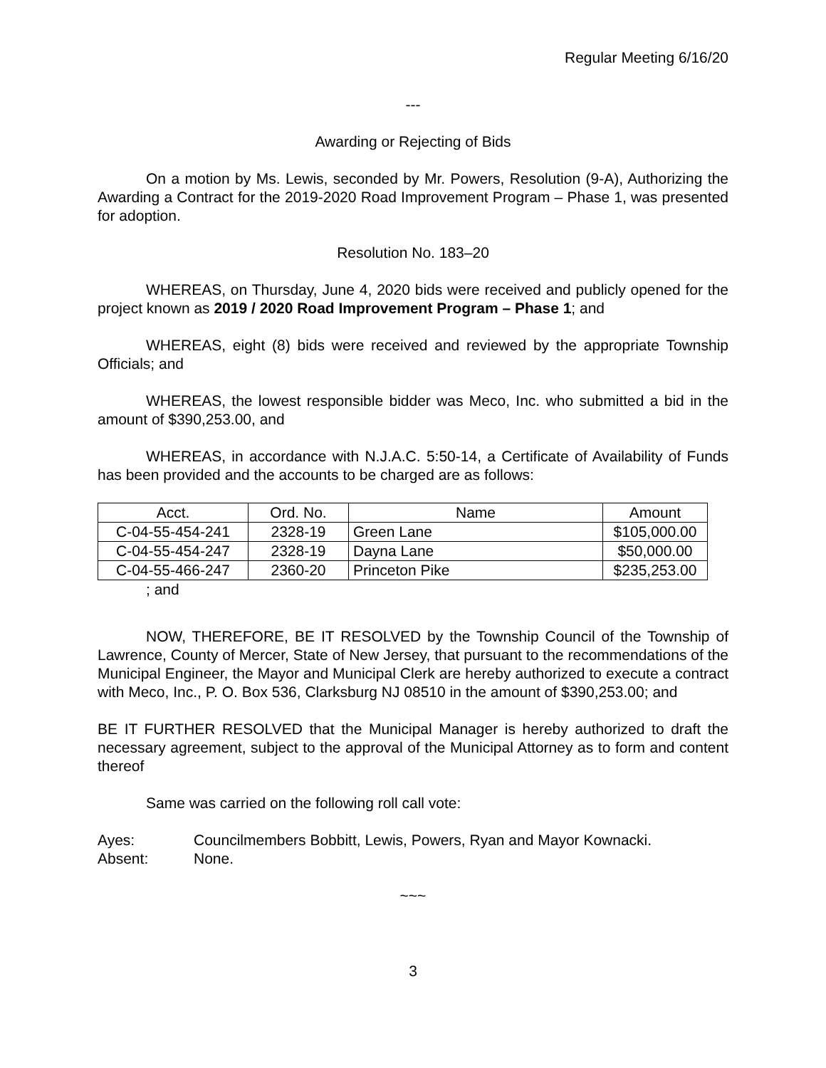Regular Meeting 6/16/20
---
Awarding or Rejecting of Bids
On a motion by Ms. Lewis, seconded by Mr. Powers, Resolution (9-A), Authorizing the Awarding a Contract for the 2019-2020 Road Improvement Program – Phase 1, was presented for adoption.
Resolution No. 183–20
WHEREAS, on Thursday, June 4, 2020 bids were received and publicly opened for the project known as 2019 / 2020 Road Improvement Program – Phase 1; and
WHEREAS, eight (8) bids were received and reviewed by the appropriate Township Officials; and
WHEREAS, the lowest responsible bidder was Meco, Inc. who submitted a bid in the amount of $390,253.00, and
WHEREAS, in accordance with N.J.A.C. 5:50-14, a Certificate of Availability of Funds has been provided and the accounts to be charged are as follows:
| Acct. | Ord. No. | Name | Amount |
| --- | --- | --- | --- |
| C-04-55-454-241 | 2328-19 | Green Lane | $105,000.00 |
| C-04-55-454-247 | 2328-19 | Dayna Lane | $50,000.00 |
| C-04-55-466-247 | 2360-20 | Princeton Pike | $235,253.00 |
; and
NOW, THEREFORE, BE IT RESOLVED by the Township Council of the Township of Lawrence, County of Mercer, State of New Jersey, that pursuant to the recommendations of the Municipal Engineer, the Mayor and Municipal Clerk are hereby authorized to execute a contract with Meco, Inc., P. O. Box 536, Clarksburg NJ 08510 in the amount of $390,253.00; and
BE IT FURTHER RESOLVED that the Municipal Manager is hereby authorized to draft the necessary agreement, subject to the approval of the Municipal Attorney as to form and content thereof
Same was carried on the following roll call vote:
Ayes: Councilmembers Bobbitt, Lewis, Powers, Ryan and Mayor Kownacki.
Absent: None.
~~~
3